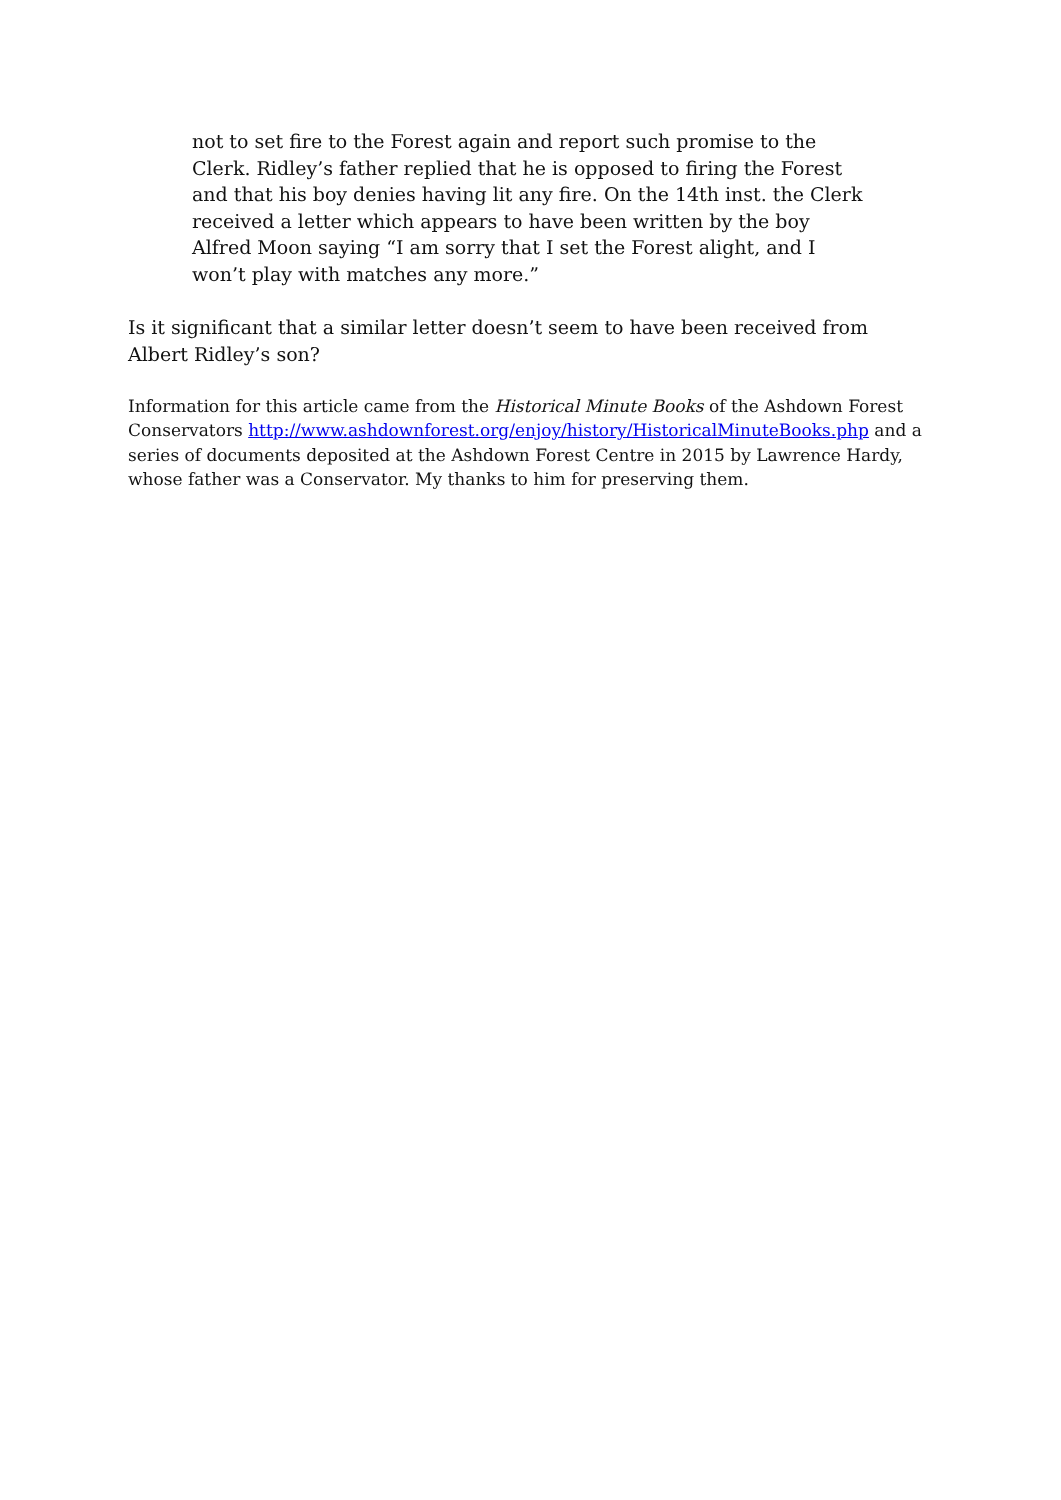not to set fire to the Forest again and report such promise to the Clerk. Ridley’s father replied that he is opposed to firing the Forest and that his boy denies having lit any fire. On the 14th inst. the Clerk received a letter which appears to have been written by the boy Alfred Moon saying “I am sorry that I set the Forest alight, and I won’t play with matches any more.”
Is it significant that a similar letter doesn’t seem to have been received from Albert Ridley’s son?
Information for this article came from the Historical Minute Books of the Ashdown Forest Conservators http://www.ashdownforest.org/enjoy/history/HistoricalMinuteBooks.php and a series of documents deposited at the Ashdown Forest Centre in 2015 by Lawrence Hardy, whose father was a Conservator. My thanks to him for preserving them.